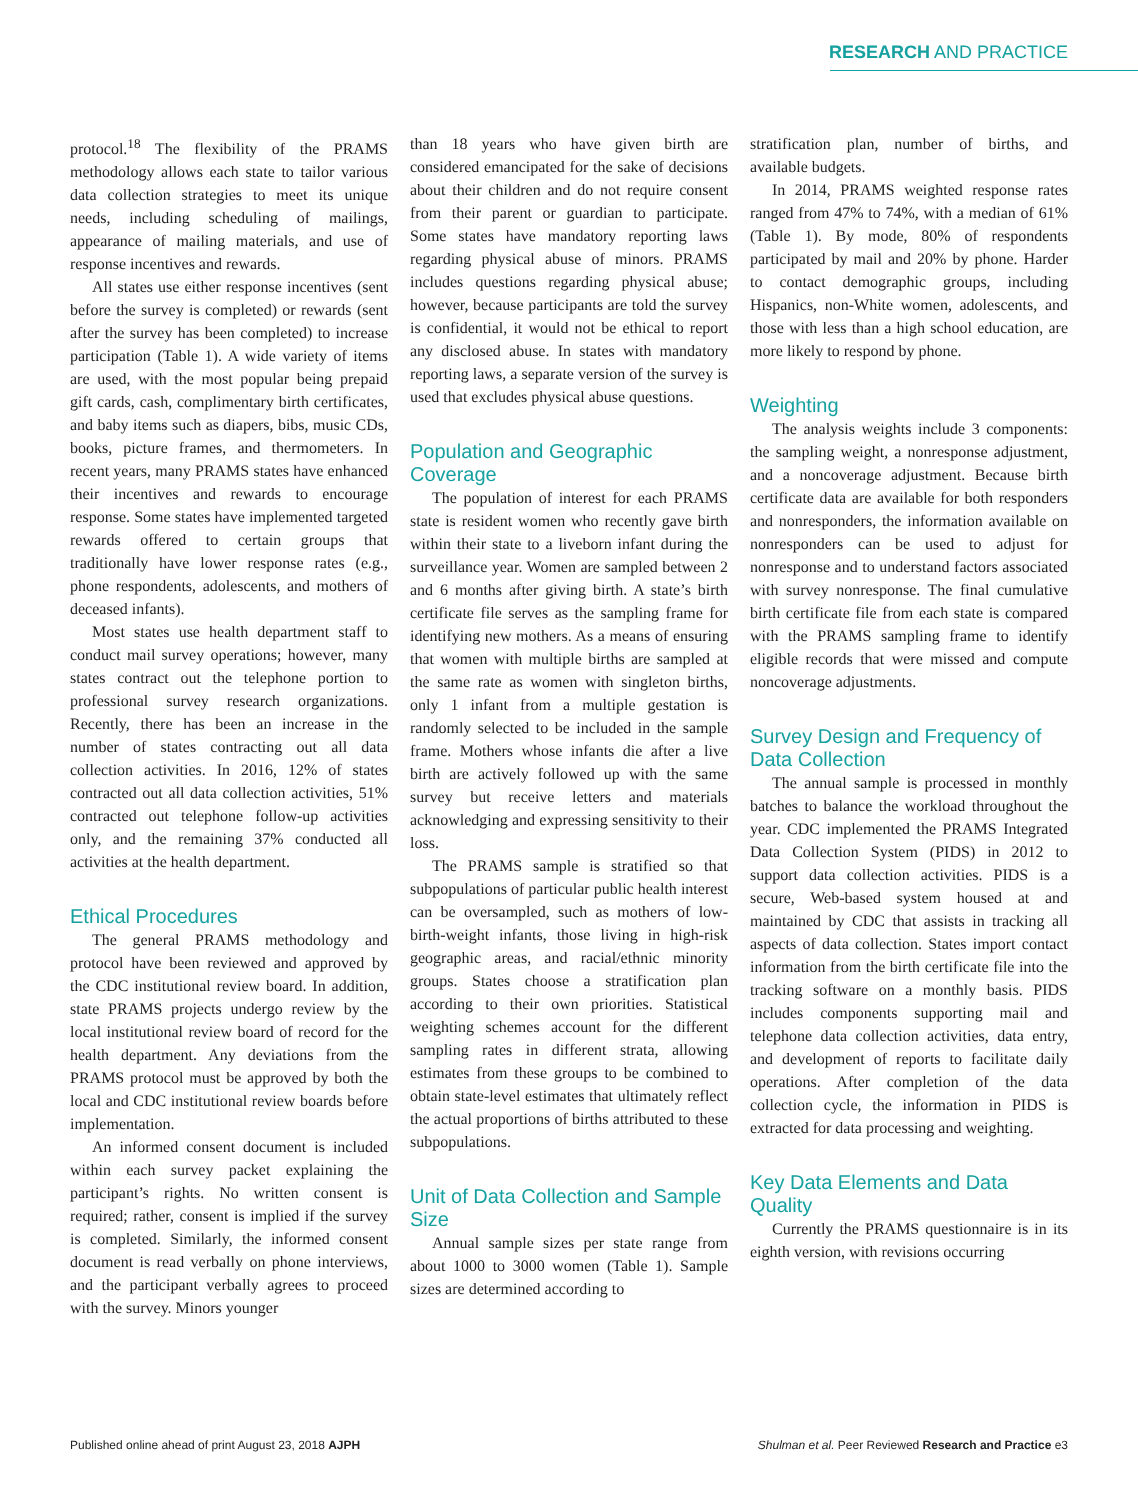RESEARCH AND PRACTICE
protocol.<sup>18</sup> The flexibility of the PRAMS methodology allows each state to tailor various data collection strategies to meet its unique needs, including scheduling of mailings, appearance of mailing materials, and use of response incentives and rewards.
All states use either response incentives (sent before the survey is completed) or rewards (sent after the survey has been completed) to increase participation (Table 1). A wide variety of items are used, with the most popular being prepaid gift cards, cash, complimentary birth certificates, and baby items such as diapers, bibs, music CDs, books, picture frames, and thermometers. In recent years, many PRAMS states have enhanced their incentives and rewards to encourage response. Some states have implemented targeted rewards offered to certain groups that traditionally have lower response rates (e.g., phone respondents, adolescents, and mothers of deceased infants).
Most states use health department staff to conduct mail survey operations; however, many states contract out the telephone portion to professional survey research organizations. Recently, there has been an increase in the number of states contracting out all data collection activities. In 2016, 12% of states contracted out all data collection activities, 51% contracted out telephone follow-up activities only, and the remaining 37% conducted all activities at the health department.
Ethical Procedures
The general PRAMS methodology and protocol have been reviewed and approved by the CDC institutional review board. In addition, state PRAMS projects undergo review by the local institutional review board of record for the health department. Any deviations from the PRAMS protocol must be approved by both the local and CDC institutional review boards before implementation.
An informed consent document is included within each survey packet explaining the participant’s rights. No written consent is required; rather, consent is implied if the survey is completed. Similarly, the informed consent document is read verbally on phone interviews, and the participant verbally agrees to proceed with the survey. Minors younger
than 18 years who have given birth are considered emancipated for the sake of decisions about their children and do not require consent from their parent or guardian to participate. Some states have mandatory reporting laws regarding physical abuse of minors. PRAMS includes questions regarding physical abuse; however, because participants are told the survey is confidential, it would not be ethical to report any disclosed abuse. In states with mandatory reporting laws, a separate version of the survey is used that excludes physical abuse questions.
Population and Geographic Coverage
The population of interest for each PRAMS state is resident women who recently gave birth within their state to a liveborn infant during the surveillance year. Women are sampled between 2 and 6 months after giving birth. A state’s birth certificate file serves as the sampling frame for identifying new mothers. As a means of ensuring that women with multiple births are sampled at the same rate as women with singleton births, only 1 infant from a multiple gestation is randomly selected to be included in the sample frame. Mothers whose infants die after a live birth are actively followed up with the same survey but receive letters and materials acknowledging and expressing sensitivity to their loss.
The PRAMS sample is stratified so that subpopulations of particular public health interest can be oversampled, such as mothers of low-birth-weight infants, those living in high-risk geographic areas, and racial/ethnic minority groups. States choose a stratification plan according to their own priorities. Statistical weighting schemes account for the different sampling rates in different strata, allowing estimates from these groups to be combined to obtain state-level estimates that ultimately reflect the actual proportions of births attributed to these subpopulations.
Unit of Data Collection and Sample Size
Annual sample sizes per state range from about 1000 to 3000 women (Table 1). Sample sizes are determined according to
stratification plan, number of births, and available budgets.
In 2014, PRAMS weighted response rates ranged from 47% to 74%, with a median of 61% (Table 1). By mode, 80% of respondents participated by mail and 20% by phone. Harder to contact demographic groups, including Hispanics, non-White women, adolescents, and those with less than a high school education, are more likely to respond by phone.
Weighting
The analysis weights include 3 components: the sampling weight, a nonresponse adjustment, and a noncoverage adjustment. Because birth certificate data are available for both responders and nonresponders, the information available on nonresponders can be used to adjust for nonresponse and to understand factors associated with survey nonresponse. The final cumulative birth certificate file from each state is compared with the PRAMS sampling frame to identify eligible records that were missed and compute noncoverage adjustments.
Survey Design and Frequency of Data Collection
The annual sample is processed in monthly batches to balance the workload throughout the year. CDC implemented the PRAMS Integrated Data Collection System (PIDS) in 2012 to support data collection activities. PIDS is a secure, Web-based system housed at and maintained by CDC that assists in tracking all aspects of data collection. States import contact information from the birth certificate file into the tracking software on a monthly basis. PIDS includes components supporting mail and telephone data collection activities, data entry, and development of reports to facilitate daily operations. After completion of the data collection cycle, the information in PIDS is extracted for data processing and weighting.
Key Data Elements and Data Quality
Currently the PRAMS questionnaire is in its eighth version, with revisions occurring
Published online ahead of print August 23, 2018 AJPH Shulman et al. Peer Reviewed Research and Practice e3